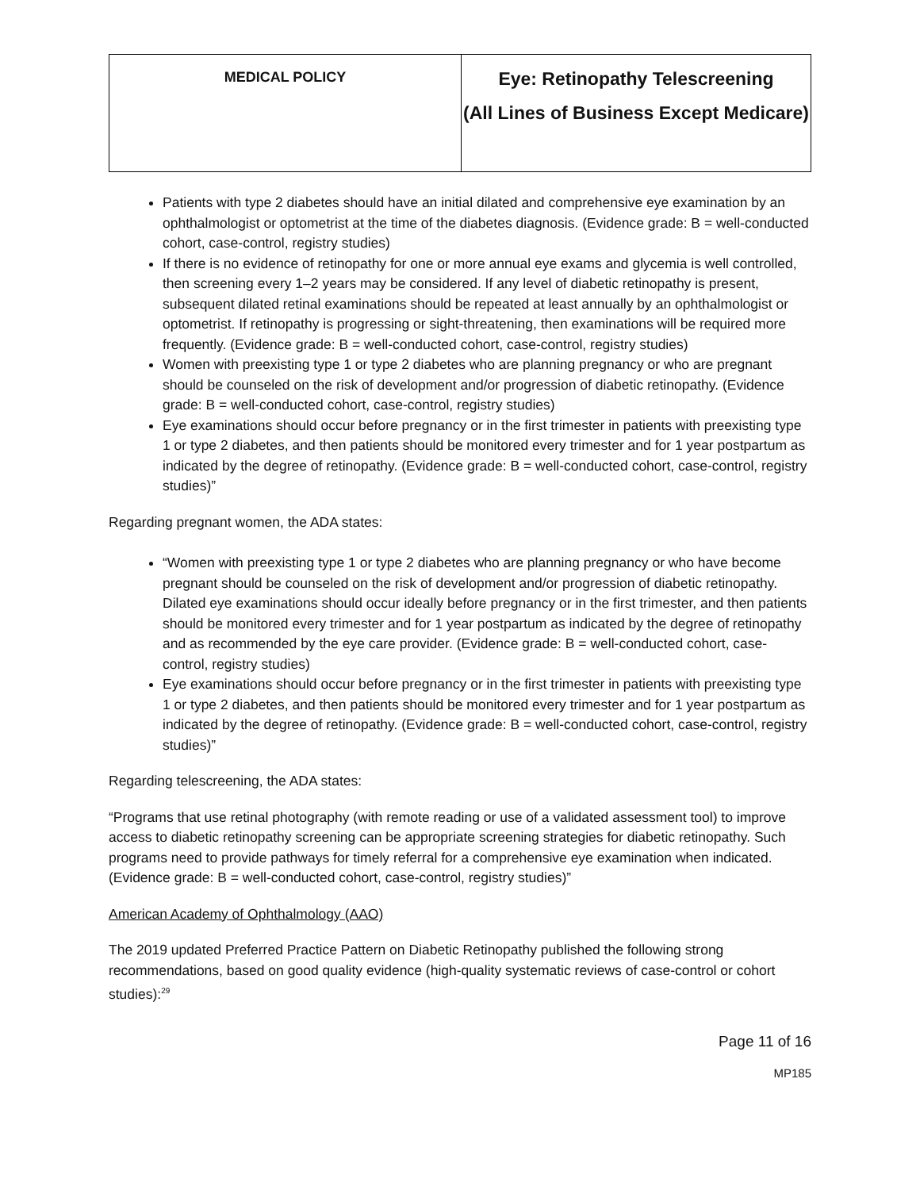| MEDICAL POLICY | Eye: Retinopathy Telescreening (All Lines of Business Except Medicare) |
Patients with type 2 diabetes should have an initial dilated and comprehensive eye examination by an ophthalmologist or optometrist at the time of the diabetes diagnosis. (Evidence grade: B = well-conducted cohort, case-control, registry studies)
If there is no evidence of retinopathy for one or more annual eye exams and glycemia is well controlled, then screening every 1–2 years may be considered. If any level of diabetic retinopathy is present, subsequent dilated retinal examinations should be repeated at least annually by an ophthalmologist or optometrist. If retinopathy is progressing or sight-threatening, then examinations will be required more frequently. (Evidence grade: B = well-conducted cohort, case-control, registry studies)
Women with preexisting type 1 or type 2 diabetes who are planning pregnancy or who are pregnant should be counseled on the risk of development and/or progression of diabetic retinopathy. (Evidence grade: B = well-conducted cohort, case-control, registry studies)
Eye examinations should occur before pregnancy or in the first trimester in patients with preexisting type 1 or type 2 diabetes, and then patients should be monitored every trimester and for 1 year postpartum as indicated by the degree of retinopathy. (Evidence grade: B = well-conducted cohort, case-control, registry studies)”
Regarding pregnant women, the ADA states:
“Women with preexisting type 1 or type 2 diabetes who are planning pregnancy or who have become pregnant should be counseled on the risk of development and/or progression of diabetic retinopathy. Dilated eye examinations should occur ideally before pregnancy or in the first trimester, and then patients should be monitored every trimester and for 1 year postpartum as indicated by the degree of retinopathy and as recommended by the eye care provider. (Evidence grade: B = well-conducted cohort, case-control, registry studies)
Eye examinations should occur before pregnancy or in the first trimester in patients with preexisting type 1 or type 2 diabetes, and then patients should be monitored every trimester and for 1 year postpartum as indicated by the degree of retinopathy. (Evidence grade: B = well-conducted cohort, case-control, registry studies)”
Regarding telescreening, the ADA states:
“Programs that use retinal photography (with remote reading or use of a validated assessment tool) to improve access to diabetic retinopathy screening can be appropriate screening strategies for diabetic retinopathy. Such programs need to provide pathways for timely referral for a comprehensive eye examination when indicated. (Evidence grade: B = well-conducted cohort, case-control, registry studies)”
American Academy of Ophthalmology (AAO)
The 2019 updated Preferred Practice Pattern on Diabetic Retinopathy published the following strong recommendations, based on good quality evidence (high-quality systematic reviews of case-control or cohort studies):<sup>29</sup>
Page 11 of 16
MP185